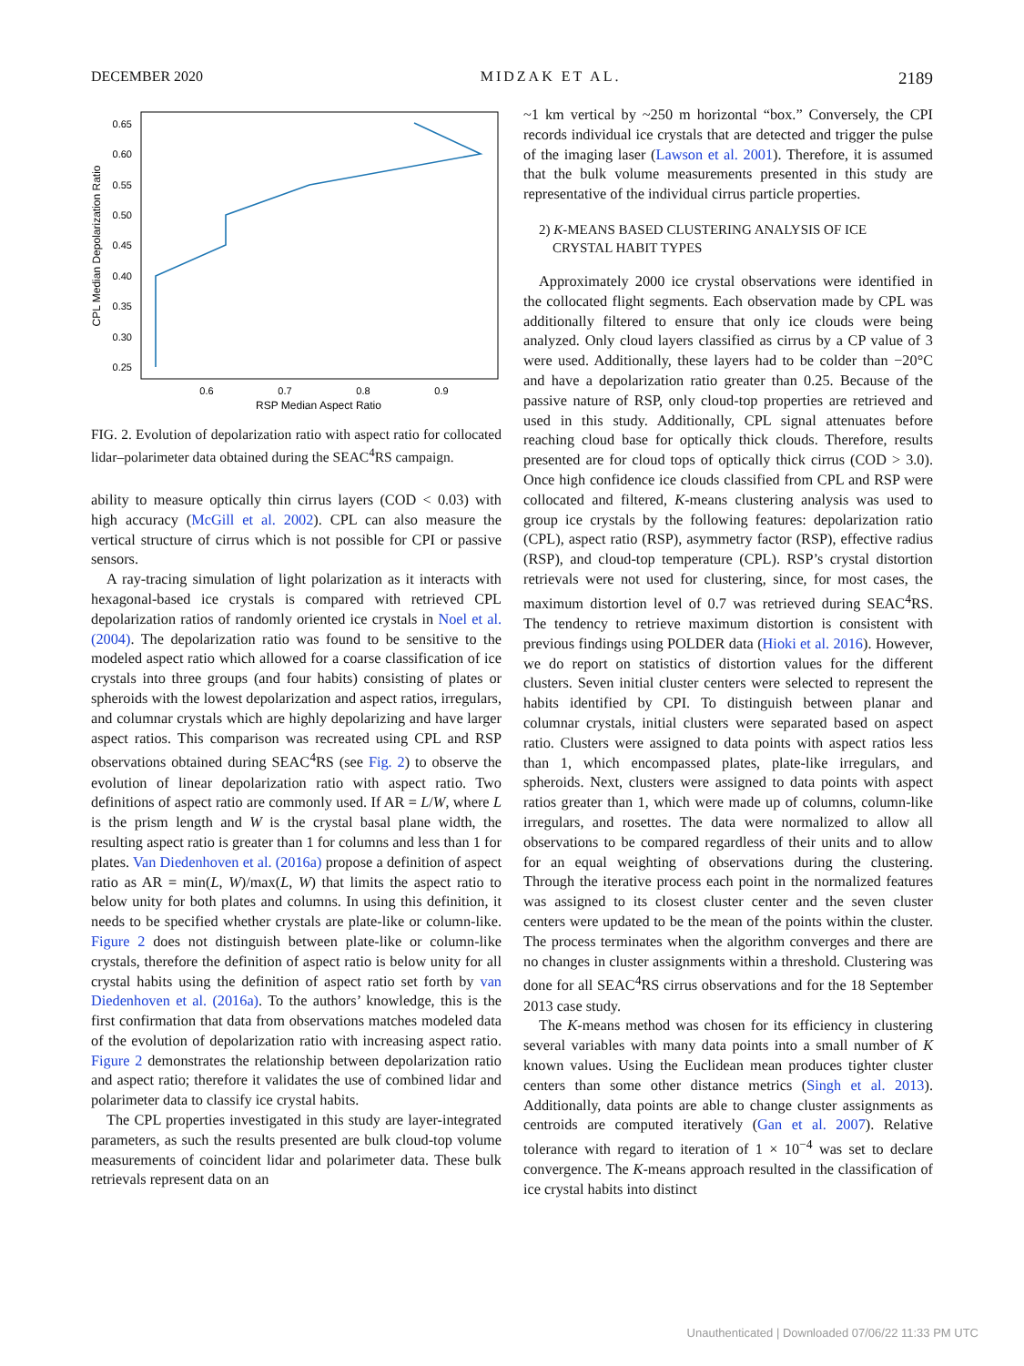DECEMBER 2020 MIDZAK ET AL. 2189
CPL Median Depolarization Ratio
0.65
0.60
0.55
0.50
0.45
0.40
0.35
0.30
0.25
0.6
0.7
0.8
0.9
RSP Median Aspect Ratio
FIG. 2. Evolution of depolarization ratio with aspect ratio for collocated lidar–polarimeter data obtained during the SEAC<sup>4</sup>RS campaign.
ability to measure optically thin cirrus layers (COD < 0.03) with high accuracy (McGill et al. 2002). CPL can also measure the vertical structure of cirrus which is not possible for CPI or passive sensors.
A ray-tracing simulation of light polarization as it interacts with hexagonal-based ice crystals is compared with retrieved CPL depolarization ratios of randomly oriented ice crystals in Noel et al. (2004). The depolarization ratio was found to be sensitive to the modeled aspect ratio which allowed for a coarse classification of ice crystals into three groups (and four habits) consisting of plates or spheroids with the lowest depolarization and aspect ratios, irregulars, and columnar crystals which are highly depolarizing and have larger aspect ratios. This comparison was recreated using CPL and RSP observations obtained during SEAC<sup>4</sup>RS (see Fig. 2) to observe the evolution of linear depolarization ratio with aspect ratio. Two definitions of aspect ratio are commonly used. If AR = L/W, where L is the prism length and W is the crystal basal plane width, the resulting aspect ratio is greater than 1 for columns and less than 1 for plates. Van Diedenhoven et al. (2016a) propose a definition of aspect ratio as AR = min(L, W)/max(L, W) that limits the aspect ratio to below unity for both plates and columns. In using this definition, it needs to be specified whether crystals are plate-like or column-like. Figure 2 does not distinguish between plate-like or column-like crystals, therefore the definition of aspect ratio is below unity for all crystal habits using the definition of aspect ratio set forth by van Diedenhoven et al. (2016a). To the authors’ knowledge, this is the first confirmation that data from observations matches modeled data of the evolution of depolarization ratio with increasing aspect ratio. Figure 2 demonstrates the relationship between depolarization ratio and aspect ratio; therefore it validates the use of combined lidar and polarimeter data to classify ice crystal habits.
The CPL properties investigated in this study are layer-integrated parameters, as such the results presented are bulk cloud-top volume measurements of coincident lidar and polarimeter data. These bulk retrievals represent data on an
~1 km vertical by ~250 m horizontal “box.” Conversely, the CPI records individual ice crystals that are detected and trigger the pulse of the imaging laser (Lawson et al. 2001). Therefore, it is assumed that the bulk volume measurements presented in this study are representative of the individual cirrus particle properties.
2) K-MEANS BASED CLUSTERING ANALYSIS OF ICE
CRYSTAL HABIT TYPES
Approximately 2000 ice crystal observations were identified in the collocated flight segments. Each observation made by CPL was additionally filtered to ensure that only ice clouds were being analyzed. Only cloud layers classified as cirrus by a CP value of 3 were used. Additionally, these layers had to be colder than −20°C and have a depolarization ratio greater than 0.25. Because of the passive nature of RSP, only cloud-top properties are retrieved and used in this study. Additionally, CPL signal attenuates before reaching cloud base for optically thick clouds. Therefore, results presented are for cloud tops of optically thick cirrus (COD > 3.0). Once high confidence ice clouds classified from CPL and RSP were collocated and filtered, K-means clustering analysis was used to group ice crystals by the following features: depolarization ratio (CPL), aspect ratio (RSP), asymmetry factor (RSP), effective radius (RSP), and cloud-top temperature (CPL). RSP’s crystal distortion retrievals were not used for clustering, since, for most cases, the maximum distortion level of 0.7 was retrieved during SEAC<sup>4</sup>RS. The tendency to retrieve maximum distortion is consistent with previous findings using POLDER data (Hioki et al. 2016). However, we do report on statistics of distortion values for the different clusters. Seven initial cluster centers were selected to represent the habits identified by CPI. To distinguish between planar and columnar crystals, initial clusters were separated based on aspect ratio. Clusters were assigned to data points with aspect ratios less than 1, which encompassed plates, plate-like irregulars, and spheroids. Next, clusters were assigned to data points with aspect ratios greater than 1, which were made up of columns, column-like irregulars, and rosettes. The data were normalized to allow all observations to be compared regardless of their units and to allow for an equal weighting of observations during the clustering. Through the iterative process each point in the normalized features was assigned to its closest cluster center and the seven cluster centers were updated to be the mean of the points within the cluster. The process terminates when the algorithm converges and there are no changes in cluster assignments within a threshold. Clustering was done for all SEAC<sup>4</sup>RS cirrus observations and for the 18 September 2013 case study.
The K-means method was chosen for its efficiency in clustering several variables with many data points into a small number of K known values. Using the Euclidean mean produces tighter cluster centers than some other distance metrics (Singh et al. 2013). Additionally, data points are able to change cluster assignments as centroids are computed iteratively (Gan et al. 2007). Relative tolerance with regard to iteration of 1 × 10<sup>−4</sup> was set to declare convergence. The K-means approach resulted in the classification of ice crystal habits into distinct
Unauthenticated | Downloaded 07/06/22 11:33 PM UTC